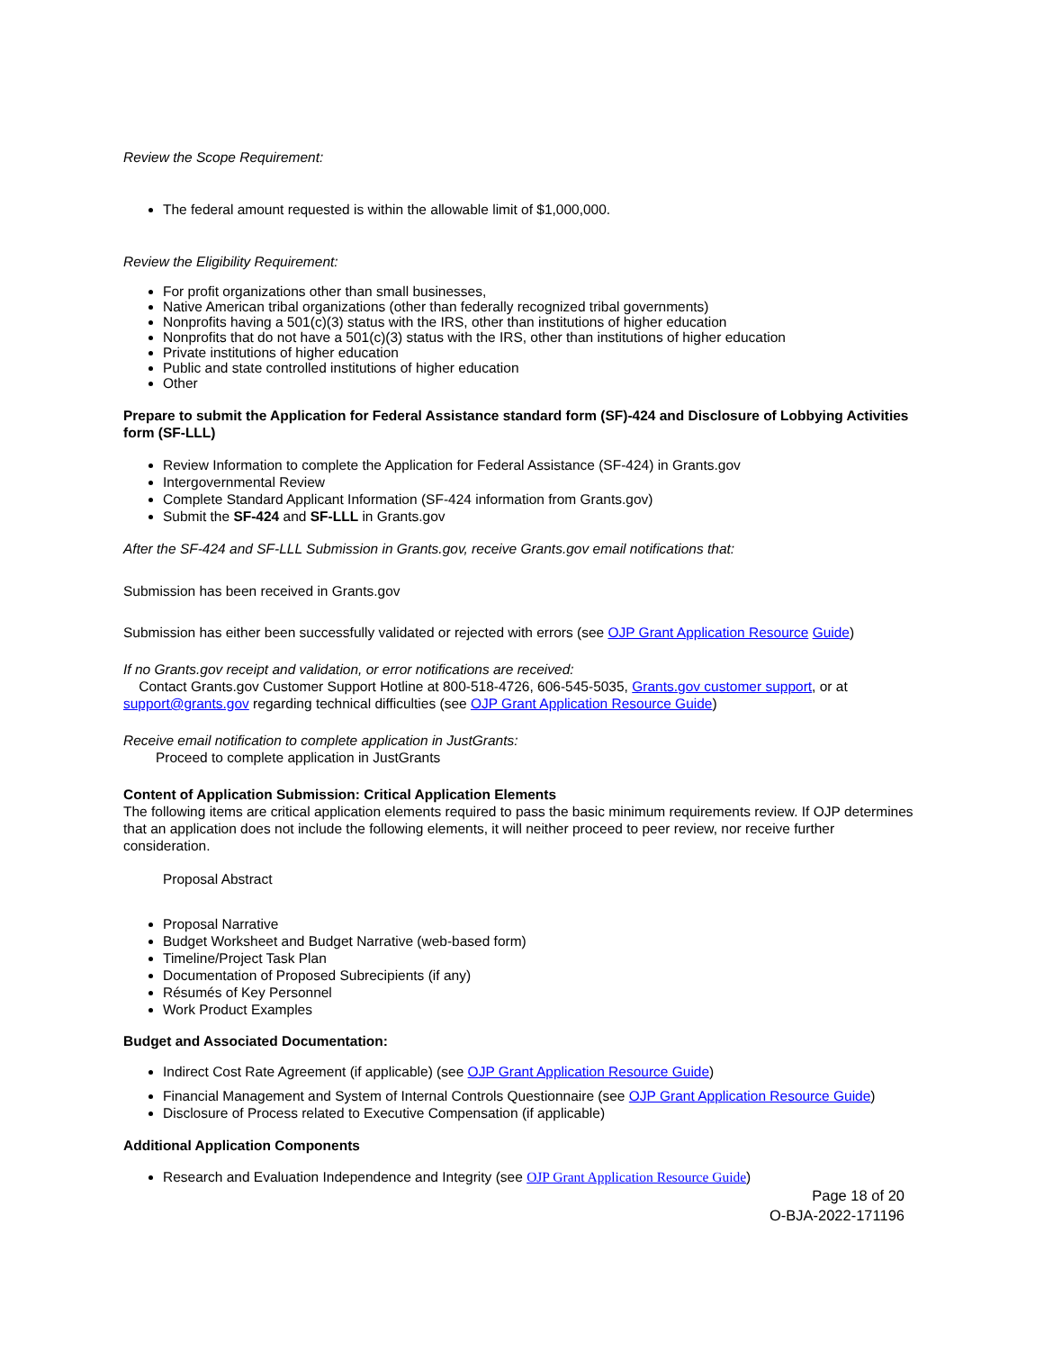Review the Scope Requirement:
The federal amount requested is within the allowable limit of $1,000,000.
Review the Eligibility Requirement:
For profit organizations other than small businesses,
Native American tribal organizations (other than federally recognized tribal governments)
Nonprofits having a 501(c)(3) status with the IRS, other than institutions of higher education
Nonprofits that do not have a 501(c)(3) status with the IRS, other than institutions of higher education
Private institutions of higher education
Public and state controlled institutions of higher education
Other
Prepare to submit the Application for Federal Assistance standard form (SF)-424 and Disclosure of Lobbying Activities form (SF-LLL)
Review Information to complete the Application for Federal Assistance (SF-424) in Grants.gov
Intergovernmental Review
Complete Standard Applicant Information (SF-424 information from Grants.gov)
Submit the SF-424 and SF-LLL in Grants.gov
After the SF-424 and SF-LLL Submission in Grants.gov, receive Grants.gov email notifications that:
Submission has been received in Grants.gov
Submission has either been successfully validated or rejected with errors (see OJP Grant Application Resource Guide)
If no Grants.gov receipt and validation, or error notifications are received:
Contact Grants.gov Customer Support Hotline at 800-518-4726, 606-545-5035, Grants.gov customer support, or at support@grants.gov regarding technical difficulties (see OJP Grant Application Resource Guide)
Receive email notification to complete application in JustGrants:
Proceed to complete application in JustGrants
Content of Application Submission: Critical Application Elements
The following items are critical application elements required to pass the basic minimum requirements review. If OJP determines that an application does not include the following elements, it will neither proceed to peer review, nor receive further consideration.
Proposal Abstract
Proposal Narrative
Budget Worksheet and Budget Narrative (web-based form)
Timeline/Project Task Plan
Documentation of Proposed Subrecipients (if any)
Résumés of Key Personnel
Work Product Examples
Budget and Associated Documentation:
Indirect Cost Rate Agreement (if applicable) (see OJP Grant Application Resource Guide)
Financial Management and System of Internal Controls Questionnaire (see OJP Grant Application Resource Guide)
Disclosure of Process related to Executive Compensation (if applicable)
Additional Application Components
Research and Evaluation Independence and Integrity (see OJP Grant Application Resource Guide)
Page 18 of 20
O-BJA-2022-171196